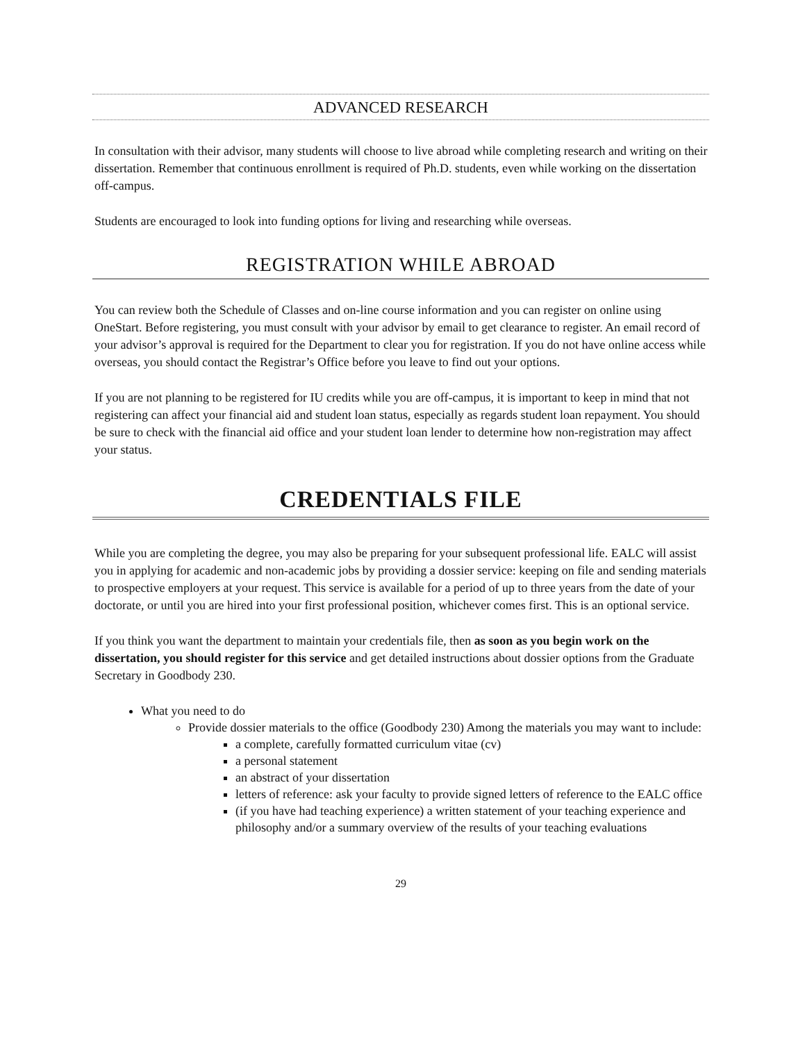ADVANCED RESEARCH
In consultation with their advisor, many students will choose to live abroad while completing research and writing on their dissertation. Remember that continuous enrollment is required of Ph.D. students, even while working on the dissertation off-campus.
Students are encouraged to look into funding options for living and researching while overseas.
REGISTRATION WHILE ABROAD
You can review both the Schedule of Classes and on-line course information and you can register on online using OneStart. Before registering, you must consult with your advisor by email to get clearance to register. An email record of your advisor’s approval is required for the Department to clear you for registration. If you do not have online access while overseas, you should contact the Registrar’s Office before you leave to find out your options.
If you are not planning to be registered for IU credits while you are off-campus, it is important to keep in mind that not registering can affect your financial aid and student loan status, especially as regards student loan repayment. You should be sure to check with the financial aid office and your student loan lender to determine how non-registration may affect your status.
CREDENTIALS FILE
While you are completing the degree, you may also be preparing for your subsequent professional life. EALC will assist you in applying for academic and non-academic jobs by providing a dossier service: keeping on file and sending materials to prospective employers at your request. This service is available for a period of up to three years from the date of your doctorate, or until you are hired into your first professional position, whichever comes first. This is an optional service.
If you think you want the department to maintain your credentials file, then as soon as you begin work on the dissertation, you should register for this service and get detailed instructions about dossier options from the Graduate Secretary in Goodbody 230.
What you need to do
Provide dossier materials to the office (Goodbody 230) Among the materials you may want to include:
a complete, carefully formatted curriculum vitae (cv)
a personal statement
an abstract of your dissertation
letters of reference: ask your faculty to provide signed letters of reference to the EALC office
(if you have had teaching experience) a written statement of your teaching experience and philosophy and/or a summary overview of the results of your teaching evaluations
29